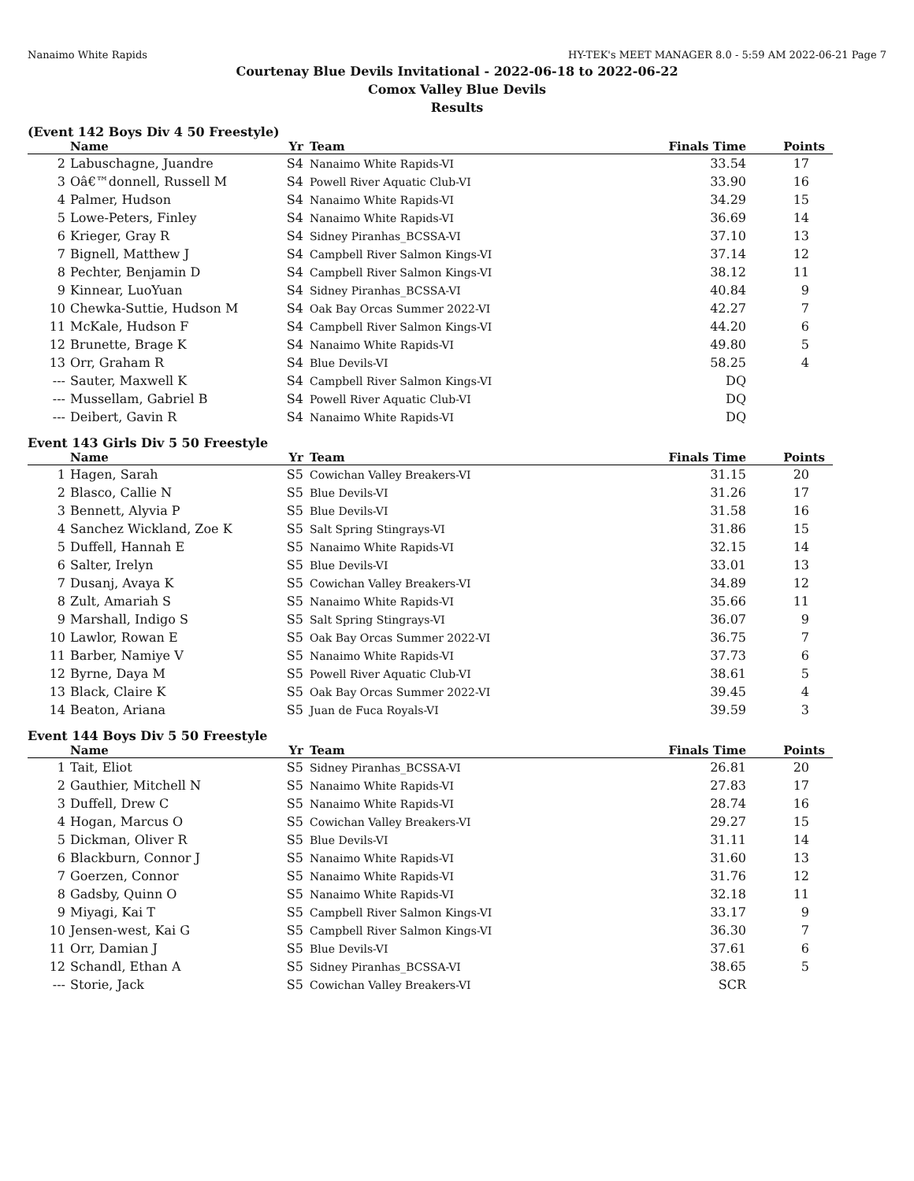Nanaimo White Rapids HY-TEK's MEET MANAGER 8.0 - 5:59 AM 2022-06-21 Page 7
Courtenay Blue Devils Invitational - 2022-06-18 to 2022-06-22
Comox Valley Blue Devils
Results
(Event 142 Boys Div 4 50 Freestyle)
| | Name | Yr | Team | Finals Time | Points |
| --- | --- | --- | --- | --- | --- |
| 2 | Labuschagne, Juandre | S4 | Nanaimo White Rapids-VI | 33.54 | 17 |
| 3 | Oâ€™donnell, Russell M | S4 | Powell River Aquatic Club-VI | 33.90 | 16 |
| 4 | Palmer, Hudson | S4 | Nanaimo White Rapids-VI | 34.29 | 15 |
| 5 | Lowe-Peters, Finley | S4 | Nanaimo White Rapids-VI | 36.69 | 14 |
| 6 | Krieger, Gray R | S4 | Sidney Piranhas_BCSSA-VI | 37.10 | 13 |
| 7 | Bignell, Matthew J | S4 | Campbell River Salmon Kings-VI | 37.14 | 12 |
| 8 | Pechter, Benjamin D | S4 | Campbell River Salmon Kings-VI | 38.12 | 11 |
| 9 | Kinnear, LuoYuan | S4 | Sidney Piranhas_BCSSA-VI | 40.84 | 9 |
| 10 | Chewka-Suttie, Hudson M | S4 | Oak Bay Orcas Summer 2022-VI | 42.27 | 7 |
| 11 | McKale, Hudson F | S4 | Campbell River Salmon Kings-VI | 44.20 | 6 |
| 12 | Brunette, Brage K | S4 | Nanaimo White Rapids-VI | 49.80 | 5 |
| 13 | Orr, Graham R | S4 | Blue Devils-VI | 58.25 | 4 |
| --- | Sauter, Maxwell K | S4 | Campbell River Salmon Kings-VI | DQ | |
| --- | Mussellam, Gabriel B | S4 | Powell River Aquatic Club-VI | DQ | |
| --- | Deibert, Gavin R | S4 | Nanaimo White Rapids-VI | DQ | |
Event 143 Girls Div 5 50 Freestyle
| | Name | Yr | Team | Finals Time | Points |
| --- | --- | --- | --- | --- | --- |
| 1 | Hagen, Sarah | S5 | Cowichan Valley Breakers-VI | 31.15 | 20 |
| 2 | Blasco, Callie N | S5 | Blue Devils-VI | 31.26 | 17 |
| 3 | Bennett, Alyvia P | S5 | Blue Devils-VI | 31.58 | 16 |
| 4 | Sanchez Wickland, Zoe K | S5 | Salt Spring Stingrays-VI | 31.86 | 15 |
| 5 | Duffell, Hannah E | S5 | Nanaimo White Rapids-VI | 32.15 | 14 |
| 6 | Salter, Irelyn | S5 | Blue Devils-VI | 33.01 | 13 |
| 7 | Dusanj, Avaya K | S5 | Cowichan Valley Breakers-VI | 34.89 | 12 |
| 8 | Zult, Amariah S | S5 | Nanaimo White Rapids-VI | 35.66 | 11 |
| 9 | Marshall, Indigo S | S5 | Salt Spring Stingrays-VI | 36.07 | 9 |
| 10 | Lawlor, Rowan E | S5 | Oak Bay Orcas Summer 2022-VI | 36.75 | 7 |
| 11 | Barber, Namiye V | S5 | Nanaimo White Rapids-VI | 37.73 | 6 |
| 12 | Byrne, Daya M | S5 | Powell River Aquatic Club-VI | 38.61 | 5 |
| 13 | Black, Claire K | S5 | Oak Bay Orcas Summer 2022-VI | 39.45 | 4 |
| 14 | Beaton, Ariana | S5 | Juan de Fuca Royals-VI | 39.59 | 3 |
Event 144 Boys Div 5 50 Freestyle
| | Name | Yr | Team | Finals Time | Points |
| --- | --- | --- | --- | --- | --- |
| 1 | Tait, Eliot | S5 | Sidney Piranhas_BCSSA-VI | 26.81 | 20 |
| 2 | Gauthier, Mitchell N | S5 | Nanaimo White Rapids-VI | 27.83 | 17 |
| 3 | Duffell, Drew C | S5 | Nanaimo White Rapids-VI | 28.74 | 16 |
| 4 | Hogan, Marcus O | S5 | Cowichan Valley Breakers-VI | 29.27 | 15 |
| 5 | Dickman, Oliver R | S5 | Blue Devils-VI | 31.11 | 14 |
| 6 | Blackburn, Connor J | S5 | Nanaimo White Rapids-VI | 31.60 | 13 |
| 7 | Goerzen, Connor | S5 | Nanaimo White Rapids-VI | 31.76 | 12 |
| 8 | Gadsby, Quinn O | S5 | Nanaimo White Rapids-VI | 32.18 | 11 |
| 9 | Miyagi, Kai T | S5 | Campbell River Salmon Kings-VI | 33.17 | 9 |
| 10 | Jensen-west, Kai G | S5 | Campbell River Salmon Kings-VI | 36.30 | 7 |
| 11 | Orr, Damian J | S5 | Blue Devils-VI | 37.61 | 6 |
| 12 | Schandl, Ethan A | S5 | Sidney Piranhas_BCSSA-VI | 38.65 | 5 |
| --- | Storie, Jack | S5 | Cowichan Valley Breakers-VI | SCR | |